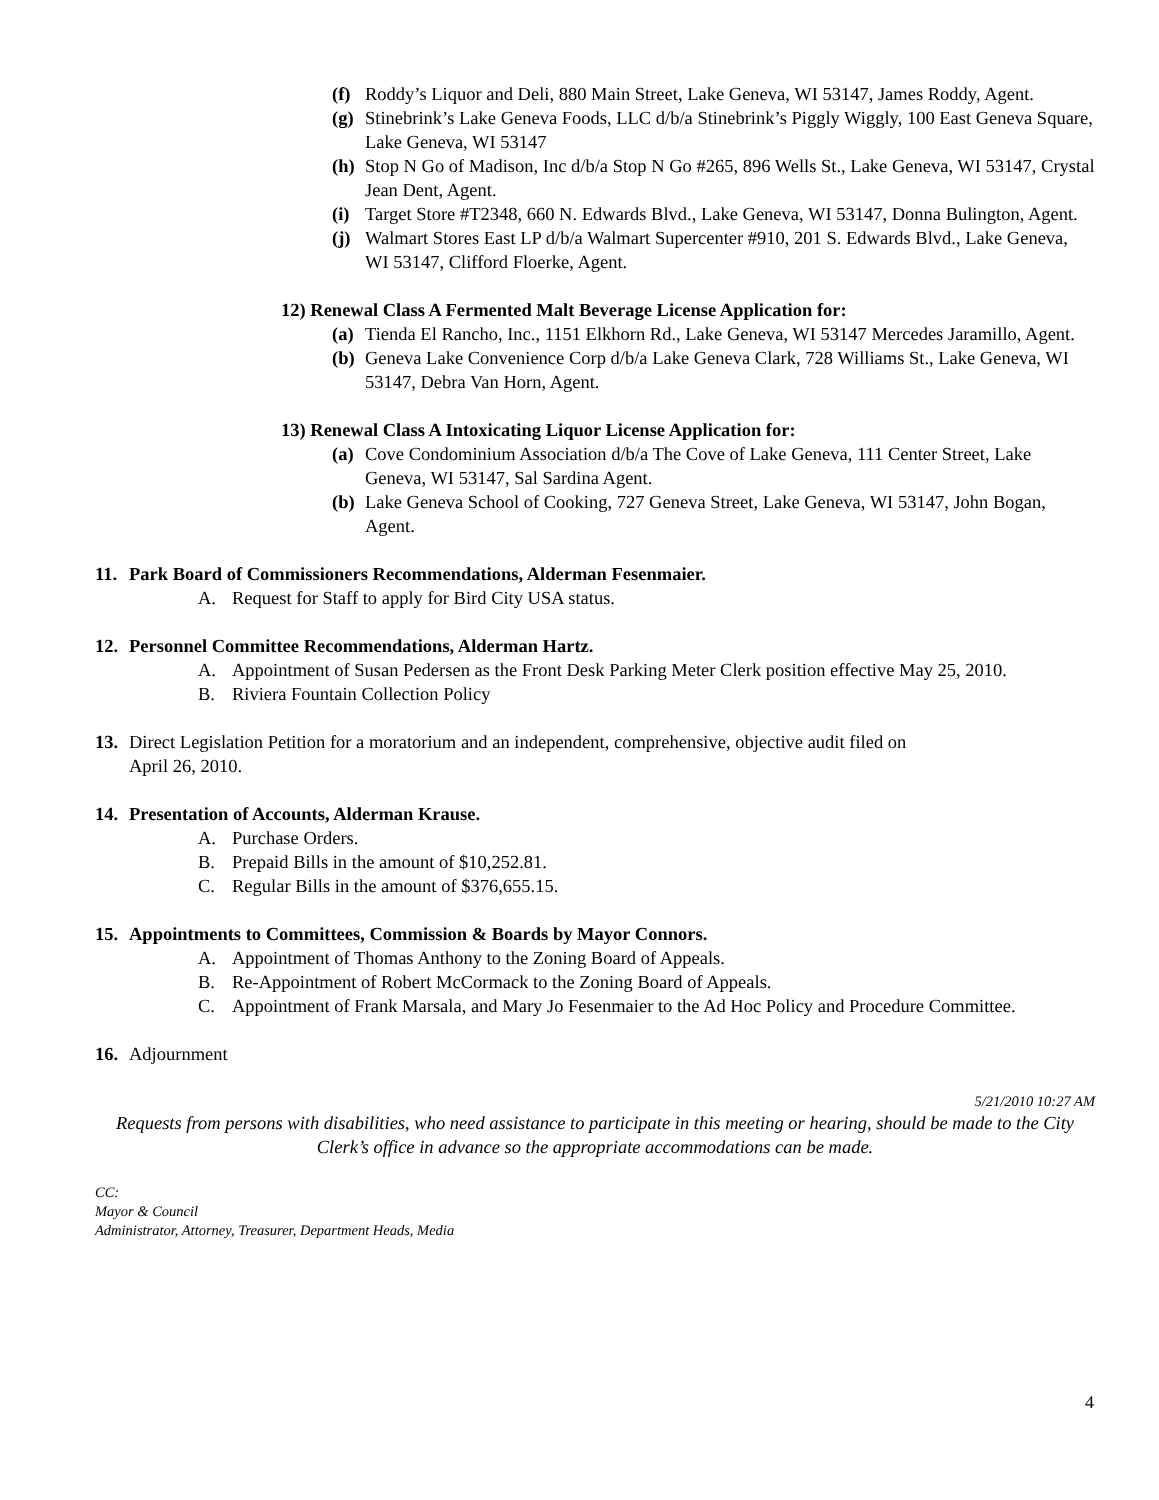(f) Roddy’s Liquor and Deli, 880 Main Street, Lake Geneva, WI 53147, James Roddy, Agent.
(g) Stinebrink’s Lake Geneva Foods, LLC d/b/a Stinebrink’s Piggly Wiggly, 100 East Geneva Square, Lake Geneva, WI 53147
(h) Stop N Go of Madison, Inc d/b/a Stop N Go #265, 896 Wells St., Lake Geneva, WI 53147, Crystal Jean Dent, Agent.
(i) Target Store #T2348, 660 N. Edwards Blvd., Lake Geneva, WI 53147, Donna Bulington, Agent.
(j) Walmart Stores East LP d/b/a Walmart Supercenter #910, 201 S. Edwards Blvd., Lake Geneva, WI 53147, Clifford Floerke, Agent.
12) Renewal Class A Fermented Malt Beverage License Application for:
(a) Tienda El Rancho, Inc., 1151 Elkhorn Rd., Lake Geneva, WI 53147 Mercedes Jaramillo, Agent.
(b) Geneva Lake Convenience Corp d/b/a Lake Geneva Clark, 728 Williams St., Lake Geneva, WI 53147, Debra Van Horn, Agent.
13) Renewal Class A Intoxicating Liquor License Application for:
(a) Cove Condominium Association d/b/a The Cove of Lake Geneva, 111 Center Street, Lake Geneva, WI 53147, Sal Sardina Agent.
(b) Lake Geneva School of Cooking, 727 Geneva Street, Lake Geneva, WI 53147, John Bogan, Agent.
11. Park Board of Commissioners Recommendations, Alderman Fesenmaier.
A. Request for Staff to apply for Bird City USA status.
12. Personnel Committee Recommendations, Alderman Hartz.
A. Appointment of Susan Pedersen as the Front Desk Parking Meter Clerk position effective May 25, 2010.
B. Riviera Fountain Collection Policy
13. Direct Legislation Petition for a moratorium and an independent, comprehensive, objective audit filed on
April 26, 2010.
14. Presentation of Accounts, Alderman Krause.
A. Purchase Orders.
B. Prepaid Bills in the amount of $10,252.81.
C. Regular Bills in the amount of $376,655.15.
15. Appointments to Committees, Commission & Boards by Mayor Connors.
A. Appointment of Thomas Anthony to the Zoning Board of Appeals.
B. Re-Appointment of Robert McCormack to the Zoning Board of Appeals.
C. Appointment of Frank Marsala, and Mary Jo Fesenmaier to the Ad Hoc Policy and Procedure Committee.
16. Adjournment
5/21/2010 10:27 AM
Requests from persons with disabilities, who need assistance to participate in this meeting or hearing, should be made to the City Clerk’s office in advance so the appropriate accommodations can be made.
CC:
Mayor & Council
Administrator, Attorney, Treasurer, Department Heads, Media
4